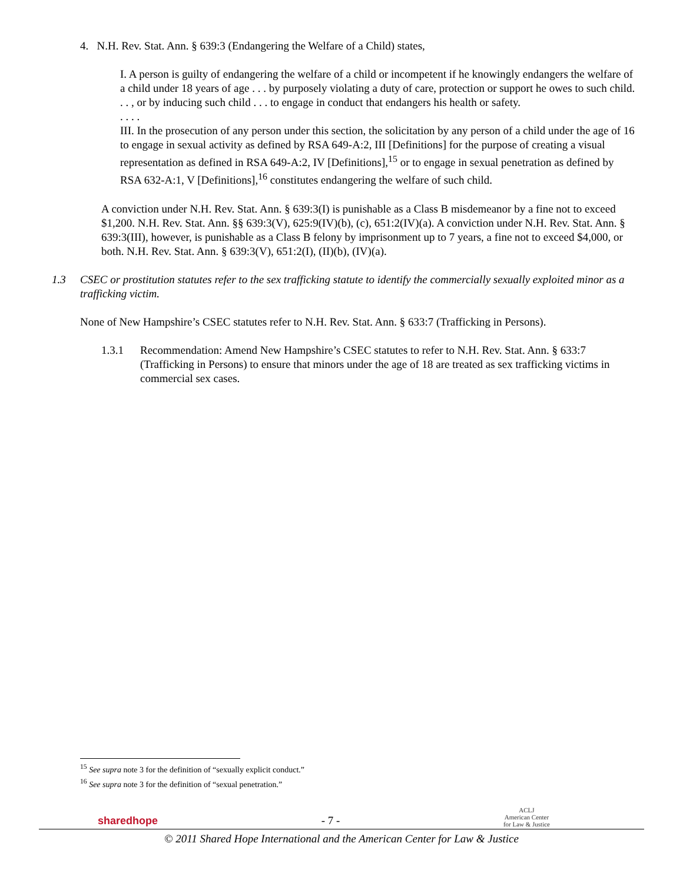4. N.H. Rev. Stat. Ann. § 639:3 (Endangering the Welfare of a Child) states,
I. A person is guilty of endangering the welfare of a child or incompetent if he knowingly endangers the welfare of a child under 18 years of age . . . by purposely violating a duty of care, protection or support he owes to such child. . . , or by inducing such child . . . to engage in conduct that endangers his health or safety.
. . . .
III. In the prosecution of any person under this section, the solicitation by any person of a child under the age of 16 to engage in sexual activity as defined by RSA 649-A:2, III [Definitions] for the purpose of creating a visual representation as defined in RSA 649-A:2, IV [Definitions],<sup>15</sup> or to engage in sexual penetration as defined by RSA 632-A:1, V [Definitions],<sup>16</sup> constitutes endangering the welfare of such child.
A conviction under N.H. Rev. Stat. Ann. § 639:3(I) is punishable as a Class B misdemeanor by a fine not to exceed $1,200. N.H. Rev. Stat. Ann. §§ 639:3(V), 625:9(IV)(b), (c), 651:2(IV)(a). A conviction under N.H. Rev. Stat. Ann. § 639:3(III), however, is punishable as a Class B felony by imprisonment up to 7 years, a fine not to exceed $4,000, or both. N.H. Rev. Stat. Ann. § 639:3(V), 651:2(I), (II)(b), (IV)(a).
1.3 CSEC or prostitution statutes refer to the sex trafficking statute to identify the commercially sexually exploited minor as a trafficking victim.
None of New Hampshire’s CSEC statutes refer to N.H. Rev. Stat. Ann. § 633:7 (Trafficking in Persons).
1.3.1 Recommendation: Amend New Hampshire’s CSEC statutes to refer to N.H. Rev. Stat. Ann. § 633:7 (Trafficking in Persons) to ensure that minors under the age of 18 are treated as sex trafficking victims in commercial sex cases.
<sup>15</sup> See supra note 3 for the definition of “sexually explicit conduct.”
<sup>16</sup> See supra note 3 for the definition of “sexual penetration.”
sharedhope - 7 - ACLJ
American Center
for Law & Justice
© 2011 Shared Hope International and the American Center for Law & Justice